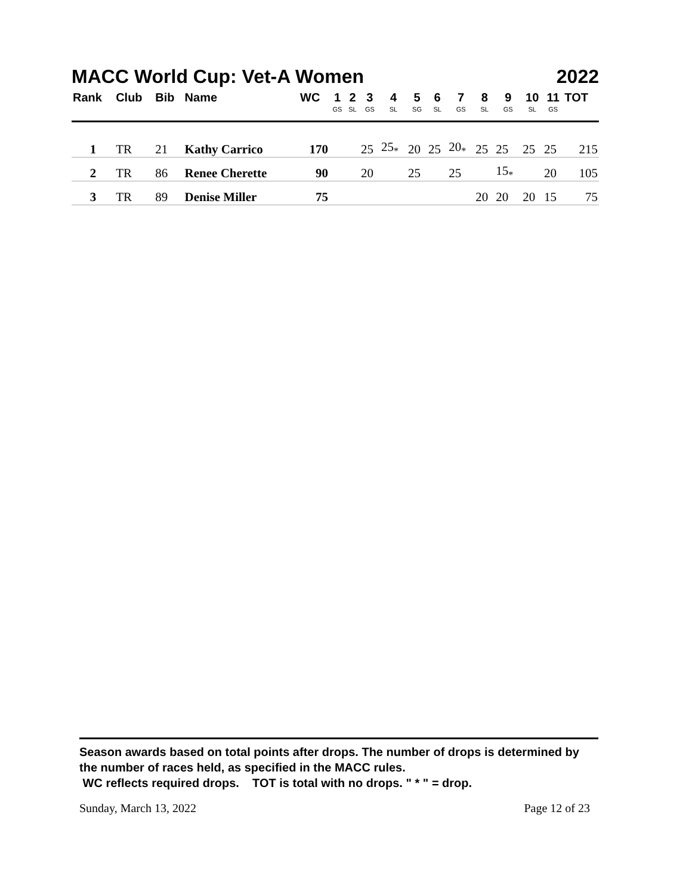MACC World Cup: Vet-A Women 2022
| Rank | Club | Bib | Name | WC | 1 GS | 2 SL | 3 GS | 4 SL | 5 SG | 6 SL | 7 GS | 8 SL | 9 GS | 10 SL | 11 GS | TOT |
| --- | --- | --- | --- | --- | --- | --- | --- | --- | --- | --- | --- | --- | --- | --- | --- | --- |
| 1 | TR | 21 | Kathy Carrico | 170 | | | 25 | 25<sub>*</sub> | 20 | 25 | 20<sub>*</sub> | 25 | 25 | 25 | 25 | 215 |
| 2 | TR | 86 | Renee Cherette | 90 | | | 20 | | 25 | | 25 | | 15<sub>*</sub> | | 20 | 105 |
| 3 | TR | 89 | Denise Miller | 75 | | | | | | | | 20 | 20 | 20 | 15 | 75 |
Season awards based on total points after drops. The number of drops is determined by the number of races held, as specified in the MACC rules.
WC reflects required drops. TOT is total with no drops. " * " = drop.
Sunday, March 13, 2022 Page 12 of 23